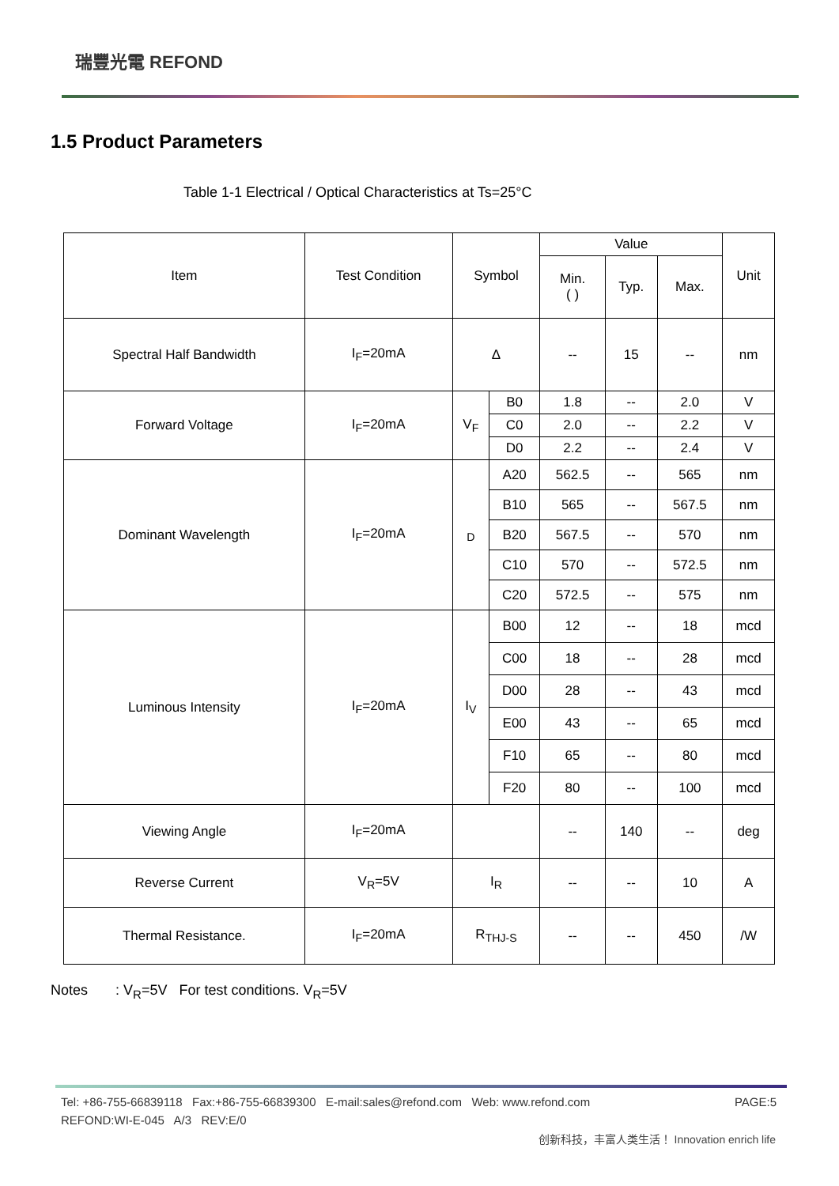瑞豐光電 REFOND
1.5 Product Parameters
Table 1-1 Electrical / Optical Characteristics at Ts=25°C
| Item | Test Condition | Symbol | | Value | | | Unit |
| --- | --- | --- | --- | --- | --- | --- | --- |
| | | | | Min. ( ) | Typ. | Max. | |
| Spectral Half Bandwidth | I<sub>F</sub>=20mA | Δ | | -- | 15 | -- | nm |
| Forward Voltage | I<sub>F</sub>=20mA | V<sub>F</sub> | B0 | 1.8 | -- | 2.0 | V |
| | | | C0 | 2.0 | -- | 2.2 | V |
| | | | D0 | 2.2 | -- | 2.4 | V |
| Dominant Wavelength | I<sub>F</sub>=20mA | <sub>D</sub> | A20 | 562.5 | -- | 565 | nm |
| | | | B10 | 565 | -- | 567.5 | nm |
| | | | B20 | 567.5 | -- | 570 | nm |
| | | | C10 | 570 | -- | 572.5 | nm |
| | | | C20 | 572.5 | -- | 575 | nm |
| Luminous Intensity | I<sub>F</sub>=20mA | I<sub>V</sub> | B00 | 12 | -- | 18 | mcd |
| | | | C00 | 18 | -- | 28 | mcd |
| | | | D00 | 28 | -- | 43 | mcd |
| | | | E00 | 43 | -- | 65 | mcd |
| | | | F10 | 65 | -- | 80 | mcd |
| | | | F20 | 80 | -- | 100 | mcd |
| Viewing Angle | I<sub>F</sub>=20mA | | | -- | 140 | -- | deg |
| Reverse Current | V<sub>R</sub>=5V | I<sub>R</sub> | | -- | -- | 10 | A |
| Thermal Resistance. | I<sub>F</sub>=20mA | R<sub>THJ-S</sub> | | -- | -- | 450 | /W |
Notes : V<sub>R</sub>=5V For test conditions. V<sub>R</sub>=5V
PAGE:5 Tel: +86-755-66839118 Fax:+86-755-66839300 E-mail:sales@refond.com Web: www.refond.com
REFOND:WI-E-045 A/3 REV:E/0
创新科技，丰富人类生活！ Innovation enrich life